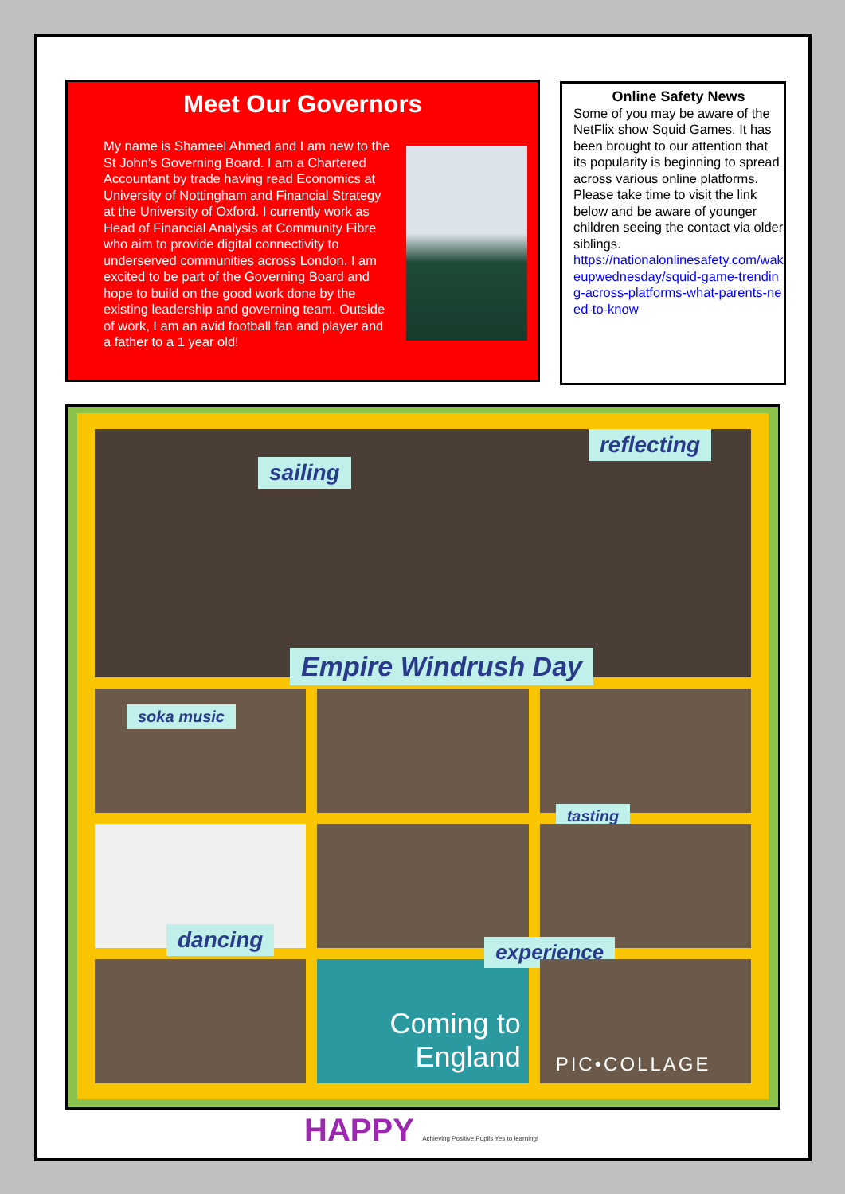Meet Our Governors
My name is Shameel Ahmed and I am new to the St John's Governing Board. I am a Chartered Accountant by trade having read Economics at University of Nottingham and Financial Strategy at the University of Oxford. I currently work as Head of Financial Analysis at Community Fibre who aim to provide digital connectivity to underserved communities across London. I am excited to be part of the Governing Board and hope to build on the good work done by the existing leadership and governing team. Outside of work, I am an avid football fan and player and a father to a 1 year old!
Online Safety News
Some of you may be aware of the NetFlix show Squid Games. It has been brought to our attention that its popularity is beginning to spread across various online platforms. Please take time to visit the link below and be aware of younger children seeing the contact via older siblings.
https://nationalonlinesafety.com/wakeupwednesday/squid-game-trending-across-platforms-what-parents-need-to-know
sailing
reflecting
Empire Windrush Day
soka music
tasting
dancing
Coming to England
experience
PIC•COLLAGE
HAPPY Achieving Positive Pupils Yes to learning!